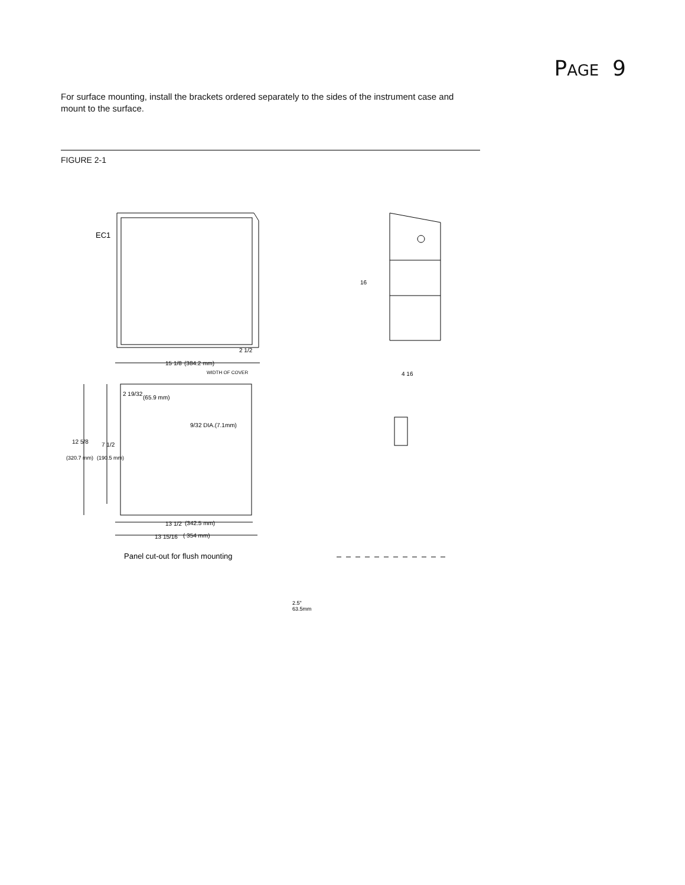PAGE 9
For surface mounting, install the brackets ordered separately to the sides of the instrument case and mount to the surface.
FIGURE 2-1
EC1
16
2 1/2
15 1/8
(384.2 mm)
WIDTH OF COVER
4 16
2 19/32
(65.9 mm)
9/32 DIA.(7.1mm)
12 5/8
7 1/2
(320.7 mm)
(190.5 mm)
13 1/2
(342.5 mm)
13 15/16
( 354 mm)
Panel cut-out for flush mounting
2.5"
63.5mm